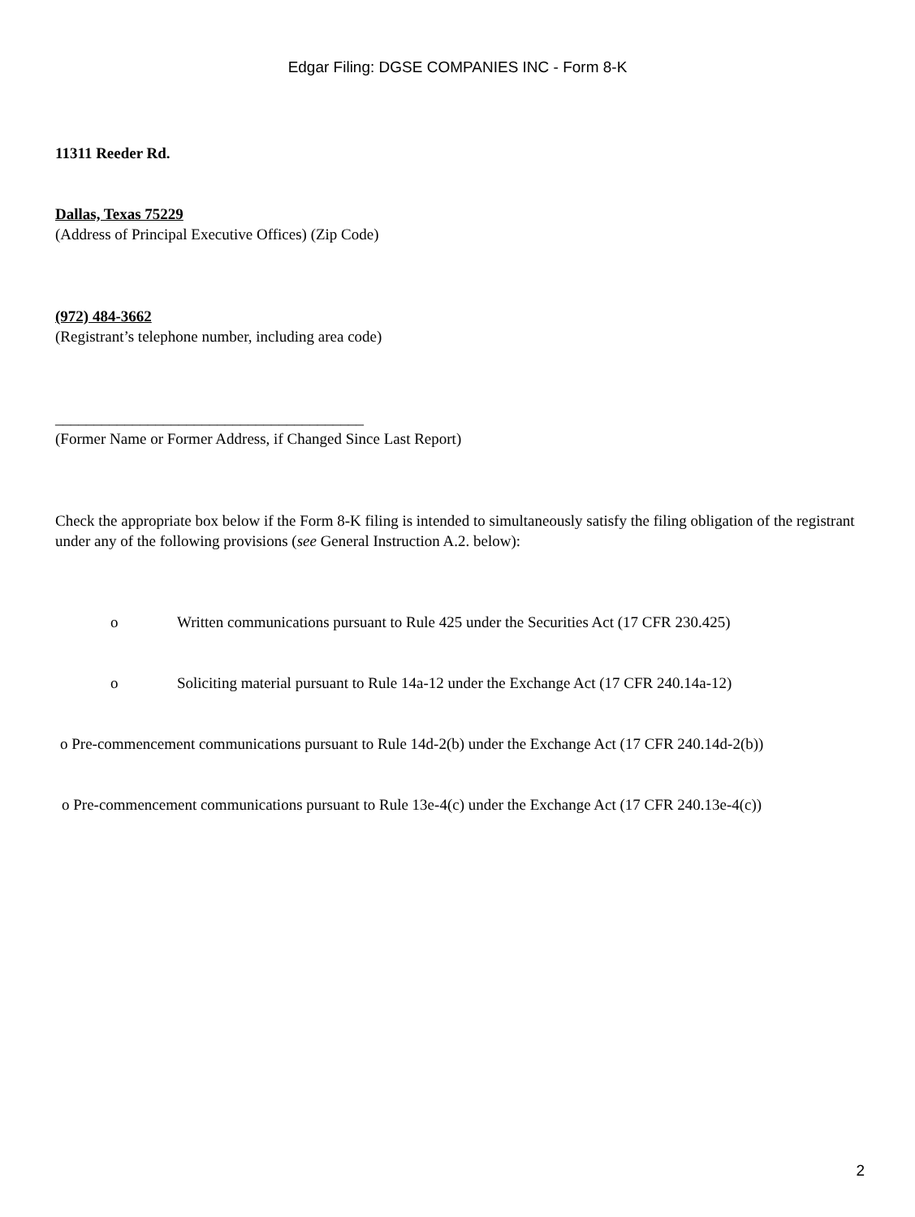Edgar Filing: DGSE COMPANIES INC - Form 8-K
11311 Reeder Rd.
Dallas, Texas 75229
(Address of Principal Executive Offices) (Zip Code)
(972) 484-3662
(Registrant’s telephone number, including area code)
________________________________________
(Former Name or Former Address, if Changed Since Last Report)
Check the appropriate box below if the Form 8-K filing is intended to simultaneously satisfy the filing obligation of the registrant under any of the following provisions (see General Instruction A.2. below):
o Written communications pursuant to Rule 425 under the Securities Act (17 CFR 230.425)
o Soliciting material pursuant to Rule 14a-12 under the Exchange Act (17 CFR 240.14a-12)
o Pre-commencement communications pursuant to Rule 14d-2(b) under the Exchange Act (17 CFR 240.14d-2(b))
o Pre-commencement communications pursuant to Rule 13e-4(c) under the Exchange Act (17 CFR 240.13e-4(c))
2